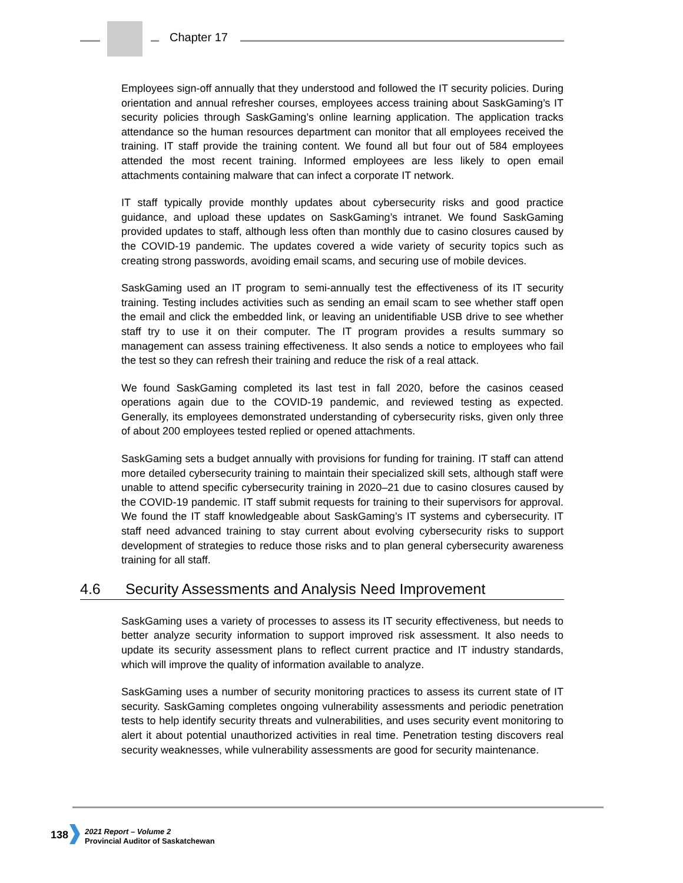Chapter 17
Employees sign-off annually that they understood and followed the IT security policies. During orientation and annual refresher courses, employees access training about SaskGaming’s IT security policies through SaskGaming’s online learning application. The application tracks attendance so the human resources department can monitor that all employees received the training. IT staff provide the training content. We found all but four out of 584 employees attended the most recent training. Informed employees are less likely to open email attachments containing malware that can infect a corporate IT network.
IT staff typically provide monthly updates about cybersecurity risks and good practice guidance, and upload these updates on SaskGaming’s intranet. We found SaskGaming provided updates to staff, although less often than monthly due to casino closures caused by the COVID-19 pandemic. The updates covered a wide variety of security topics such as creating strong passwords, avoiding email scams, and securing use of mobile devices.
SaskGaming used an IT program to semi-annually test the effectiveness of its IT security training. Testing includes activities such as sending an email scam to see whether staff open the email and click the embedded link, or leaving an unidentifiable USB drive to see whether staff try to use it on their computer. The IT program provides a results summary so management can assess training effectiveness. It also sends a notice to employees who fail the test so they can refresh their training and reduce the risk of a real attack.
We found SaskGaming completed its last test in fall 2020, before the casinos ceased operations again due to the COVID-19 pandemic, and reviewed testing as expected. Generally, its employees demonstrated understanding of cybersecurity risks, given only three of about 200 employees tested replied or opened attachments.
SaskGaming sets a budget annually with provisions for funding for training. IT staff can attend more detailed cybersecurity training to maintain their specialized skill sets, although staff were unable to attend specific cybersecurity training in 2020–21 due to casino closures caused by the COVID-19 pandemic. IT staff submit requests for training to their supervisors for approval. We found the IT staff knowledgeable about SaskGaming’s IT systems and cybersecurity. IT staff need advanced training to stay current about evolving cybersecurity risks to support development of strategies to reduce those risks and to plan general cybersecurity awareness training for all staff.
4.6 Security Assessments and Analysis Need Improvement
SaskGaming uses a variety of processes to assess its IT security effectiveness, but needs to better analyze security information to support improved risk assessment. It also needs to update its security assessment plans to reflect current practice and IT industry standards, which will improve the quality of information available to analyze.
SaskGaming uses a number of security monitoring practices to assess its current state of IT security. SaskGaming completes ongoing vulnerability assessments and periodic penetration tests to help identify security threats and vulnerabilities, and uses security event monitoring to alert it about potential unauthorized activities in real time. Penetration testing discovers real security weaknesses, while vulnerability assessments are good for security maintenance.
138
2021 Report – Volume 2
Provincial Auditor of Saskatchewan